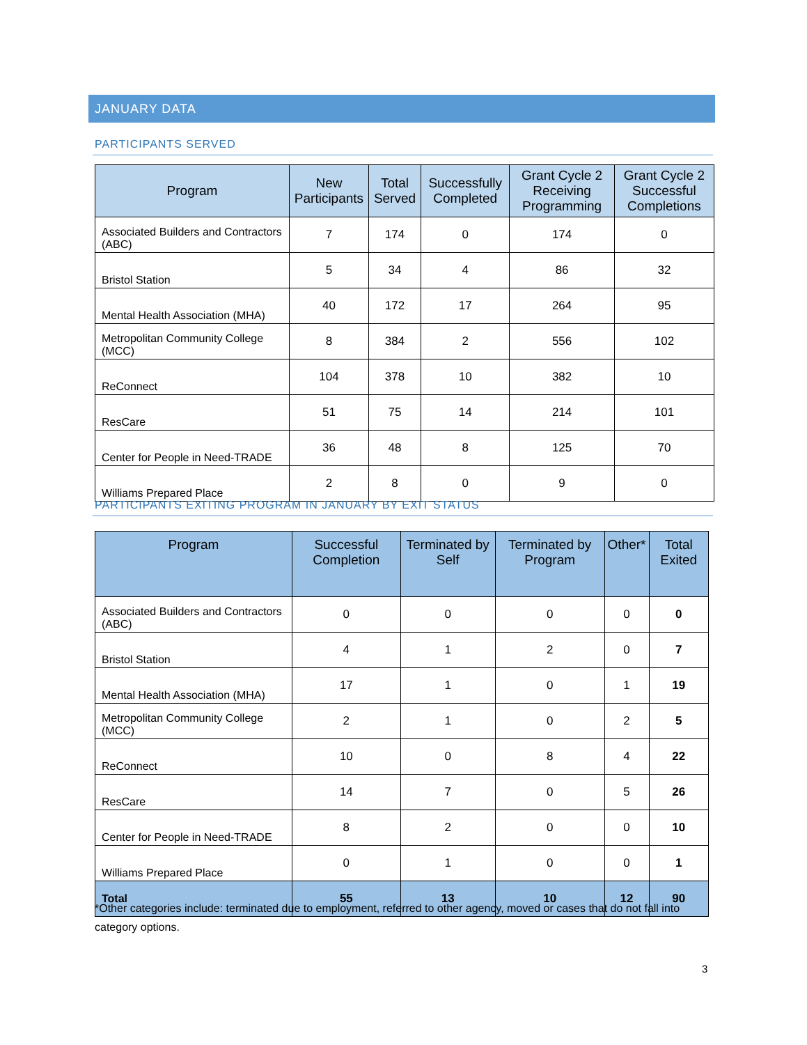JANUARY DATA
PARTICIPANTS SERVED
| Program | New Participants | Total Served | Successfully Completed | Grant Cycle 2 Receiving Programming | Grant Cycle 2 Successful Completions |
| --- | --- | --- | --- | --- | --- |
| Associated Builders and Contractors (ABC) | 7 | 174 | 0 | 174 | 0 |
| Bristol Station | 5 | 34 | 4 | 86 | 32 |
| Mental Health Association (MHA) | 40 | 172 | 17 | 264 | 95 |
| Metropolitan Community College (MCC) | 8 | 384 | 2 | 556 | 102 |
| ReConnect | 104 | 378 | 10 | 382 | 10 |
| ResCare | 51 | 75 | 14 | 214 | 101 |
| Center for People in Need-TRADE | 36 | 48 | 8 | 125 | 70 |
| Williams Prepared Place | 2 | 8 | 0 | 9 | 0 |
PARTICIPANTS EXITING PROGRAM IN JANUARY BY EXIT STATUS
| Program | Successful Completion | Terminated by Self | Terminated by Program | Other* | Total Exited |
| --- | --- | --- | --- | --- | --- |
| Associated Builders and Contractors (ABC) | 0 | 0 | 0 | 0 | 0 |
| Bristol Station | 4 | 1 | 2 | 0 | 7 |
| Mental Health Association (MHA) | 17 | 1 | 0 | 1 | 19 |
| Metropolitan Community College (MCC) | 2 | 1 | 0 | 2 | 5 |
| ReConnect | 10 | 0 | 8 | 4 | 22 |
| ResCare | 14 | 7 | 0 | 5 | 26 |
| Center for People in Need-TRADE | 8 | 2 | 0 | 0 | 10 |
| Williams Prepared Place | 0 | 1 | 0 | 0 | 1 |
| Total | 55 | 13 | 10 | 12 | 90 |
*Other categories include: terminated due to employment, referred to other agency, moved or cases that do not fall into category options.
3